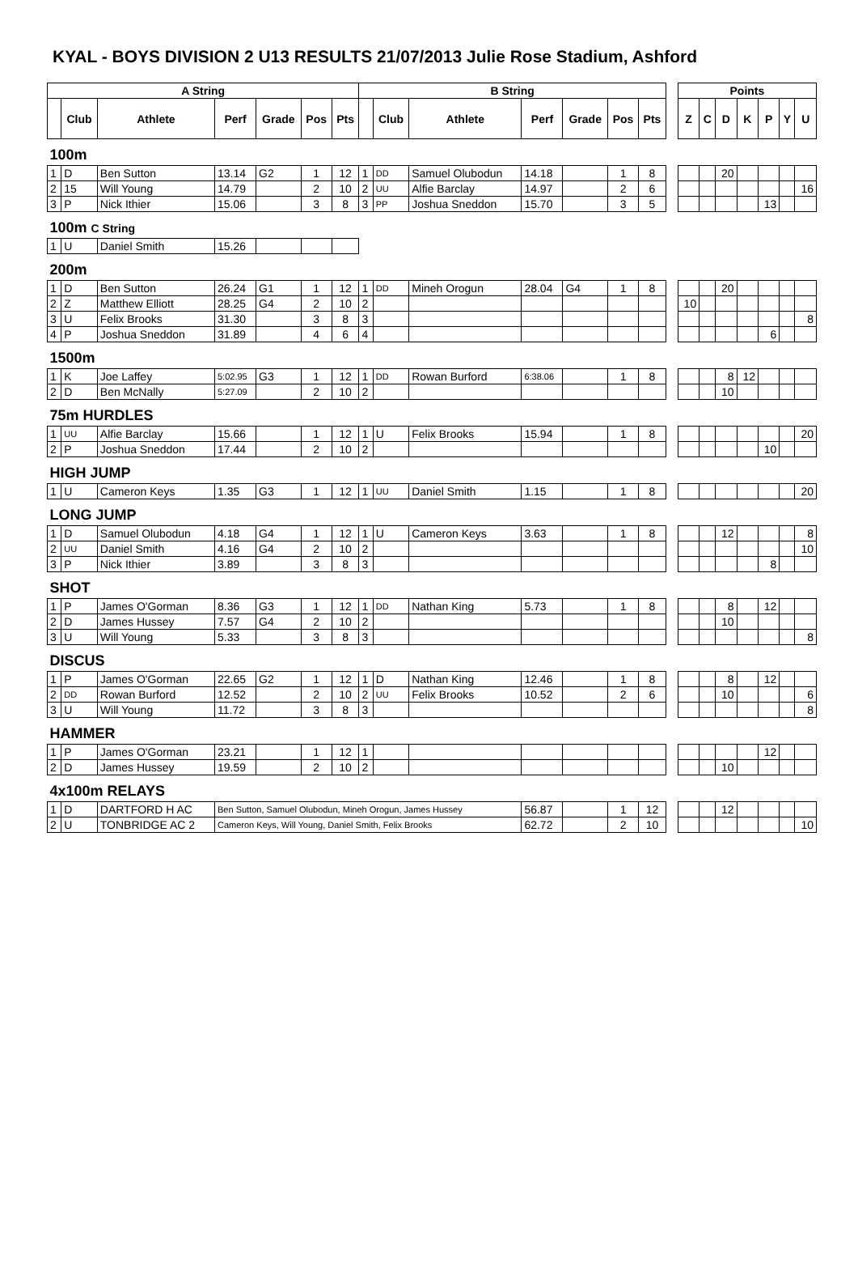KYAL - BOYS DIVISION 2 U13 RESULTS 21/07/2013 Julie Rose Stadium, Ashford
| A String | | | | | | | B String | | | | | | | | Points | | | | | | |
| --- | --- | --- | --- | --- | --- | --- | --- | --- | --- | --- | --- | --- | --- | --- | --- | --- | --- | --- | --- | --- | --- |
| | Club | Athlete | Perf | Grade | Pos | Pts | | Club | Athlete | Perf | Grade | Pos | Pts | | Z | C | D | K | P | Y | U |
| 100m | | | | | | | | | | | | | | | | | | | | | |
| 1 | D | Ben Sutton | 13.14 | G2 | 1 | 12 | 1 | DD | Samuel Olubodun | 14.18 | | 1 | 8 | | | | 20 | | | | |
| 2 | 15 | Will Young | 14.79 | | 2 | 10 | 2 | UU | Alfie Barclay | 14.97 | | 2 | 6 | | | | | | | | 16 |
| 3 | P | Nick Ithier | 15.06 | | 3 | 8 | 3 | PP | Joshua Sneddon | 15.70 | | 3 | 5 | | | | | | 13 | | |
| 100m C String | | | | | | | | | | | | | | | | | | | | | |
| 1 | U | Daniel Smith | 15.26 | | | | | | | | | | | | | | | | | | |
| 200m | | | | | | | | | | | | | | | | | | | | | |
| 1 | D | Ben Sutton | 26.24 | G1 | 1 | 12 | 1 | DD | Mineh Orogun | 28.04 | G4 | 1 | 8 | | | | 20 | | | | |
| 2 | Z | Matthew Elliott | 28.25 | G4 | 2 | 10 | 2 | | | | | | | | 10 | | | | | | |
| 3 | U | Felix Brooks | 31.30 | | 3 | 8 | 3 | | | | | | | | | | | | | | 8 |
| 4 | P | Joshua Sneddon | 31.89 | | 4 | 6 | 4 | | | | | | | | | | | | 6 | | |
| 1500m | | | | | | | | | | | | | | | | | | | | | |
| 1 | K | Joe Laffey | 5:02.95 | G3 | 1 | 12 | 1 | DD | Rowan Burford | 6:38.06 | | 1 | 8 | | | | 8 | 12 | | | |
| 2 | D | Ben McNally | 5:27.09 | | 2 | 10 | 2 | | | | | | | | | | 10 | | | | |
| 75m HURDLES | | | | | | | | | | | | | | | | | | | | | |
| 1 | UU | Alfie Barclay | 15.66 | | 1 | 12 | 1 | U | Felix Brooks | 15.94 | | 1 | 8 | | | | | | | | 20 |
| 2 | P | Joshua Sneddon | 17.44 | | 2 | 10 | 2 | | | | | | | | | | | | 10 | | |
| HIGH JUMP | | | | | | | | | | | | | | | | | | | | | |
| 1 | U | Cameron Keys | 1.35 | G3 | 1 | 12 | 1 | UU | Daniel Smith | 1.15 | | 1 | 8 | | | | | | | | 20 |
| LONG JUMP | | | | | | | | | | | | | | | | | | | | | |
| 1 | D | Samuel Olubodun | 4.18 | G4 | 1 | 12 | 1 | U | Cameron Keys | 3.63 | | 1 | 8 | | | | 12 | | | | 8 |
| 2 | UU | Daniel Smith | 4.16 | G4 | 2 | 10 | 2 | | | | | | | | | | | | | | 10 |
| 3 | P | Nick Ithier | 3.89 | | 3 | 8 | 3 | | | | | | | | | | | | 8 | | |
| SHOT | | | | | | | | | | | | | | | | | | | | | |
| 1 | P | James O'Gorman | 8.36 | G3 | 1 | 12 | 1 | DD | Nathan King | 5.73 | | 1 | 8 | | | | 8 | | 12 | | |
| 2 | D | James Hussey | 7.57 | G4 | 2 | 10 | 2 | | | | | | | | | | 10 | | | | |
| 3 | U | Will Young | 5.33 | | 3 | 8 | 3 | | | | | | | | | | | | | | 8 |
| DISCUS | | | | | | | | | | | | | | | | | | | | | |
| 1 | P | James O'Gorman | 22.65 | G2 | 1 | 12 | 1 | D | Nathan King | 12.46 | | 1 | 8 | | | | 8 | | 12 | | |
| 2 | DD | Rowan Burford | 12.52 | | 2 | 10 | 2 | UU | Felix Brooks | 10.52 | | 2 | 6 | | | | 10 | | | | 6 |
| 3 | U | Will Young | 11.72 | | 3 | 8 | 3 | | | | | | | | | | | | | | 8 |
| HAMMER | | | | | | | | | | | | | | | | | | | | | |
| 1 | P | James O'Gorman | 23.21 | | 1 | 12 | 1 | | | | | | | | | | | | 12 | | |
| 2 | D | James Hussey | 19.59 | | 2 | 10 | 2 | | | | | | | | | | 10 | | | | |
| 4x100m RELAYS | | | | | | | | | | | | | | | | | | | | | |
| 1 | D | DARTFORD H AC | Ben Sutton, Samuel Olubodun, Mineh Orogun, James Hussey | | | | | | | 56.87 | | 1 | 12 | | | | 12 | | | | |
| 2 | U | TONBRIDGE AC 2 | Cameron Keys, Will Young, Daniel Smith, Felix Brooks | | | | | | | 62.72 | | 2 | 10 | | | | | | | | 10 |